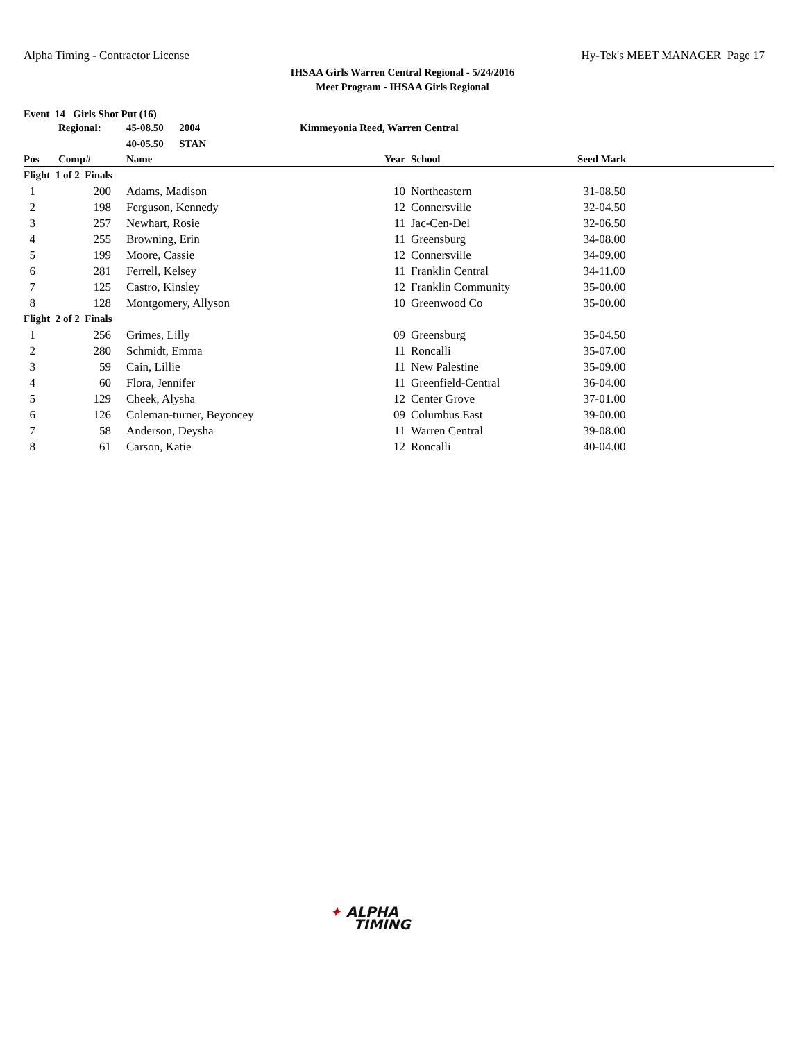Alpha Timing - Contractor License Hy-Tek's MEET MANAGER Page 17
IHSAA Girls Warren Central Regional - 5/24/2016
Meet Program - IHSAA Girls Regional
Event 14 Girls Shot Put (16)
| | Regional: | 45-08.50 2004 | Kimmeyonia Reed, Warren Central | | |
| | | 40-05.50 STAN | | | |
| Pos | Comp# | Name | Year | School | Seed Mark |
| Flight 1 of 2 Finals | | | | | |
| 1 | 200 | Adams, Madison | 10 | Northeastern | 31-08.50 |
| 2 | 198 | Ferguson, Kennedy | 12 | Connersville | 32-04.50 |
| 3 | 257 | Newhart, Rosie | 11 | Jac-Cen-Del | 32-06.50 |
| 4 | 255 | Browning, Erin | 11 | Greensburg | 34-08.00 |
| 5 | 199 | Moore, Cassie | 12 | Connersville | 34-09.00 |
| 6 | 281 | Ferrell, Kelsey | 11 | Franklin Central | 34-11.00 |
| 7 | 125 | Castro, Kinsley | 12 | Franklin Community | 35-00.00 |
| 8 | 128 | Montgomery, Allyson | 10 | Greenwood Co | 35-00.00 |
| Flight 2 of 2 Finals | | | | | |
| 1 | 256 | Grimes, Lilly | 09 | Greensburg | 35-04.50 |
| 2 | 280 | Schmidt, Emma | 11 | Roncalli | 35-07.00 |
| 3 | 59 | Cain, Lillie | 11 | New Palestine | 35-09.00 |
| 4 | 60 | Flora, Jennifer | 11 | Greenfield-Central | 36-04.00 |
| 5 | 129 | Cheek, Alysha | 12 | Center Grove | 37-01.00 |
| 6 | 126 | Coleman-turner, Beyoncey | 09 | Columbus East | 39-00.00 |
| 7 | 58 | Anderson, Deysha | 11 | Warren Central | 39-08.00 |
| 8 | 61 | Carson, Katie | 12 | Roncalli | 40-04.00 |
✦ ALPHA
TIMING